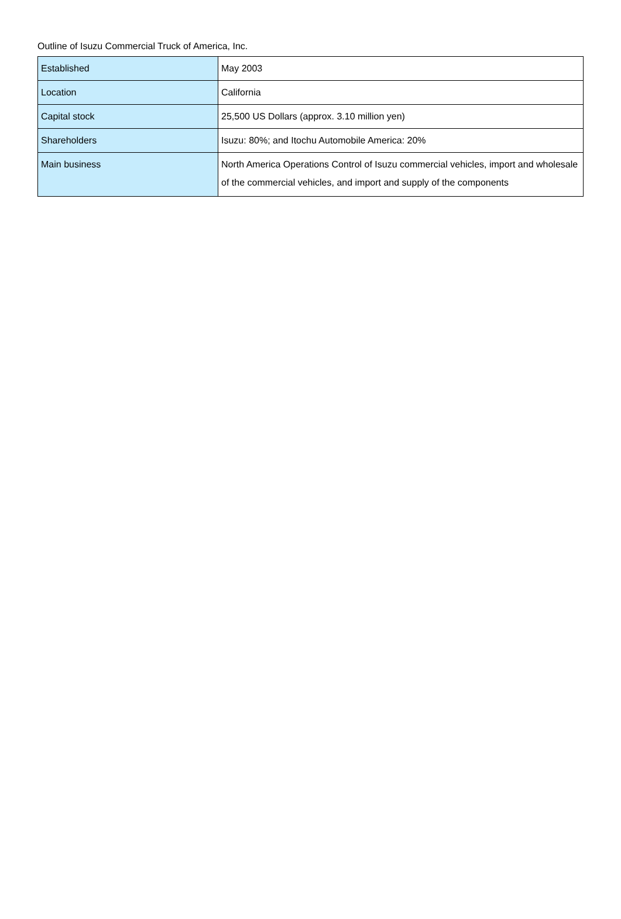Outline of Isuzu Commercial Truck of America, Inc.
| Established | May 2003 |
| Location | California |
| Capital stock | 25,500 US Dollars (approx. 3.10 million yen) |
| Shareholders | Isuzu: 80%; and Itochu Automobile America: 20% |
| Main business | North America Operations Control of Isuzu commercial vehicles, import and wholesale of the commercial vehicles, and import and supply of the components |